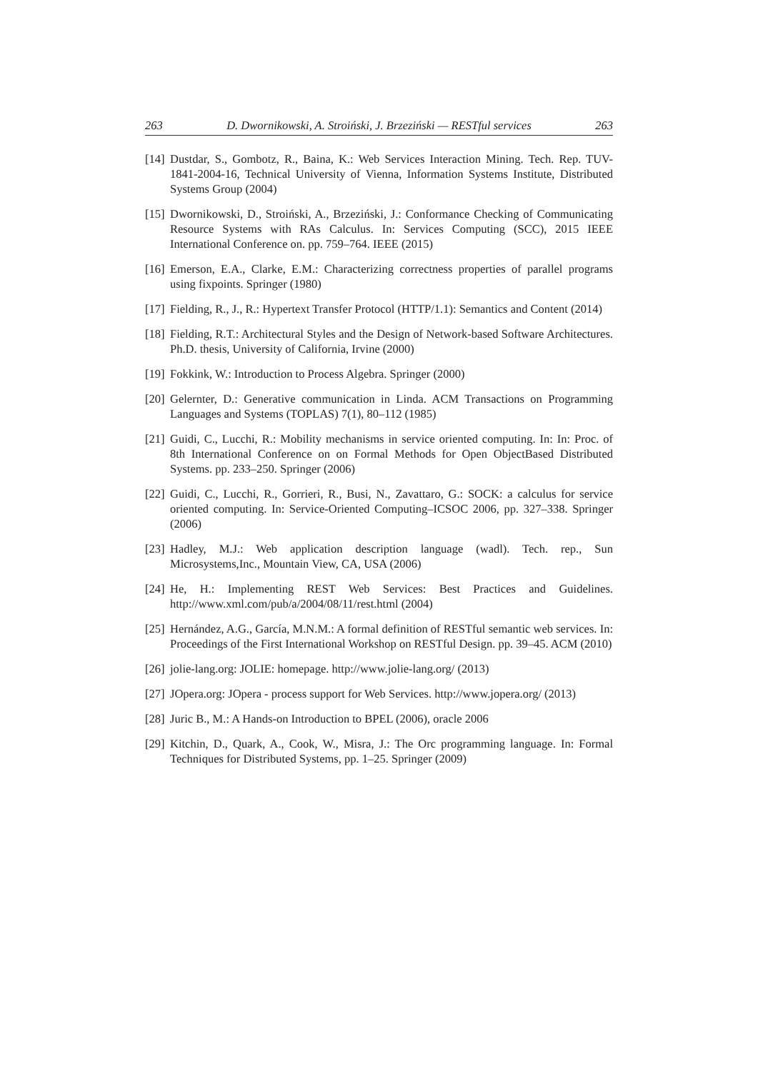263 D. Dwornikowski, A. Stroiński, J. Brzeziński — RESTful services 263
[14] Dustdar, S., Gombotz, R., Baina, K.: Web Services Interaction Mining. Tech. Rep. TUV-1841-2004-16, Technical University of Vienna, Information Systems Institute, Distributed Systems Group (2004)
[15] Dwornikowski, D., Stroiński, A., Brzeziński, J.: Conformance Checking of Communicating Resource Systems with RAs Calculus. In: Services Computing (SCC), 2015 IEEE International Conference on. pp. 759–764. IEEE (2015)
[16] Emerson, E.A., Clarke, E.M.: Characterizing correctness properties of parallel programs using fixpoints. Springer (1980)
[17] Fielding, R., J., R.: Hypertext Transfer Protocol (HTTP/1.1): Semantics and Content (2014)
[18] Fielding, R.T.: Architectural Styles and the Design of Network-based Software Architectures. Ph.D. thesis, University of California, Irvine (2000)
[19] Fokkink, W.: Introduction to Process Algebra. Springer (2000)
[20] Gelernter, D.: Generative communication in Linda. ACM Transactions on Programming Languages and Systems (TOPLAS) 7(1), 80–112 (1985)
[21] Guidi, C., Lucchi, R.: Mobility mechanisms in service oriented computing. In: In: Proc. of 8th International Conference on on Formal Methods for Open ObjectBased Distributed Systems. pp. 233–250. Springer (2006)
[22] Guidi, C., Lucchi, R., Gorrieri, R., Busi, N., Zavattaro, G.: SOCK: a calculus for service oriented computing. In: Service-Oriented Computing–ICSOC 2006, pp. 327–338. Springer (2006)
[23] Hadley, M.J.: Web application description language (wadl). Tech. rep., Sun Microsystems,Inc., Mountain View, CA, USA (2006)
[24] He, H.: Implementing REST Web Services: Best Practices and Guidelines. http://www.xml.com/pub/a/2004/08/11/rest.html (2004)
[25] Hernández, A.G., García, M.N.M.: A formal definition of RESTful semantic web services. In: Proceedings of the First International Workshop on RESTful Design. pp. 39–45. ACM (2010)
[26] jolie-lang.org: JOLIE: homepage. http://www.jolie-lang.org/ (2013)
[27] JOpera.org: JOpera - process support for Web Services. http://www.jopera.org/ (2013)
[28] Juric B., M.: A Hands-on Introduction to BPEL (2006), oracle 2006
[29] Kitchin, D., Quark, A., Cook, W., Misra, J.: The Orc programming language. In: Formal Techniques for Distributed Systems, pp. 1–25. Springer (2009)